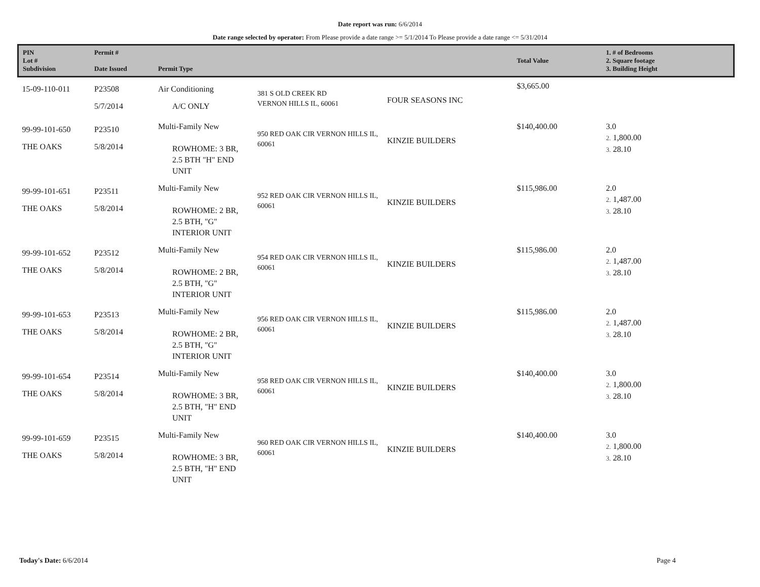Date report was run: 6/6/2014
Date range selected by operator: From Please provide a date range >= 5/1/2014 To Please provide a date range <= 5/31/2014
| PIN Lot # Subdivision | Permit # Date Issued | Permit Type | | | Total Value | 1. # of Bedrooms 2. Square footage 3. Building Height |
| --- | --- | --- | --- | --- | --- | --- |
| 15-09-110-011 | P23508 5/7/2014 | Air Conditioning A/C ONLY | 381 S OLD CREEK RD VERNON HILLS IL, 60061 | FOUR SEASONS INC | $3,665.00 | |
| 99-99-101-650 THE OAKS | P23510 5/8/2014 | Multi-Family New ROWHOME: 3 BR, 2.5 BTH "H" END UNIT | 950 RED OAK CIR VERNON HILLS IL, 60061 | KINZIE BUILDERS | $140,400.00 | 3.0 2. 1,800.00 3. 28.10 |
| 99-99-101-651 THE OAKS | P23511 5/8/2014 | Multi-Family New ROWHOME: 2 BR, 2.5 BTH, "G" INTERIOR UNIT | 952 RED OAK CIR VERNON HILLS IL, 60061 | KINZIE BUILDERS | $115,986.00 | 2.0 2. 1,487.00 3. 28.10 |
| 99-99-101-652 THE OAKS | P23512 5/8/2014 | Multi-Family New ROWHOME: 2 BR, 2.5 BTH, "G" INTERIOR UNIT | 954 RED OAK CIR VERNON HILLS IL, 60061 | KINZIE BUILDERS | $115,986.00 | 2.0 2. 1,487.00 3. 28.10 |
| 99-99-101-653 THE OAKS | P23513 5/8/2014 | Multi-Family New ROWHOME: 2 BR, 2.5 BTH, "G" INTERIOR UNIT | 956 RED OAK CIR VERNON HILLS IL, 60061 | KINZIE BUILDERS | $115,986.00 | 2.0 2. 1,487.00 3. 28.10 |
| 99-99-101-654 THE OAKS | P23514 5/8/2014 | Multi-Family New ROWHOME: 3 BR, 2.5 BTH, "H" END UNIT | 958 RED OAK CIR VERNON HILLS IL, 60061 | KINZIE BUILDERS | $140,400.00 | 3.0 2. 1,800.00 3. 28.10 |
| 99-99-101-659 THE OAKS | P23515 5/8/2014 | Multi-Family New ROWHOME: 3 BR, 2.5 BTH, "H" END UNIT | 960 RED OAK CIR VERNON HILLS IL, 60061 | KINZIE BUILDERS | $140,400.00 | 3.0 2. 1,800.00 3. 28.10 |
Today's Date: 6/6/2014 Page 4